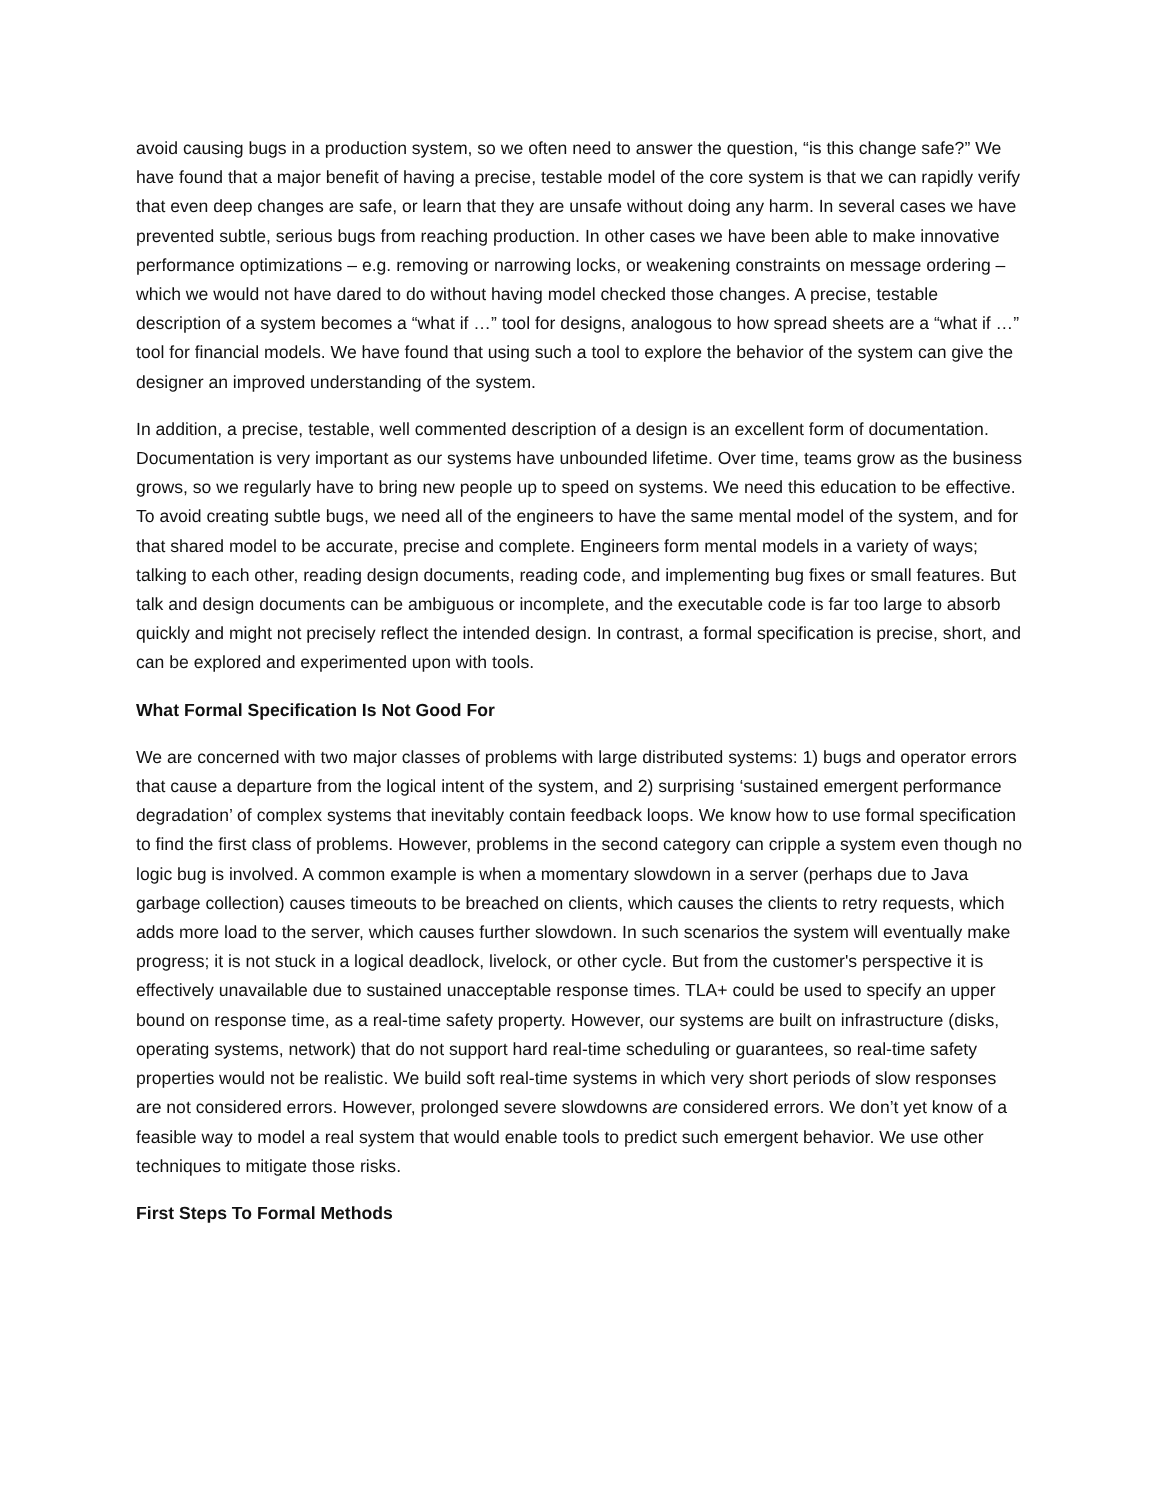avoid causing bugs in a production system, so we often need to answer the question, “is this change safe?” We have found that a major benefit of having a precise, testable model of the core system is that we can rapidly verify that even deep changes are safe, or learn that they are unsafe without doing any harm. In several cases we have prevented subtle, serious bugs from reaching production. In other cases we have been able to make innovative performance optimizations – e.g. removing or narrowing locks, or weakening constraints on message ordering – which we would not have dared to do without having model checked those changes. A precise, testable description of a system becomes a “what if …” tool for designs, analogous to how spread sheets are a “what if …” tool for financial models. We have found that using such a tool to explore the behavior of the system can give the designer an improved understanding of the system.
In addition, a precise, testable, well commented description of a design is an excellent form of documentation. Documentation is very important as our systems have unbounded lifetime. Over time, teams grow as the business grows, so we regularly have to bring new people up to speed on systems. We need this education to be effective. To avoid creating subtle bugs, we need all of the engineers to have the same mental model of the system, and for that shared model to be accurate, precise and complete. Engineers form mental models in a variety of ways; talking to each other, reading design documents, reading code, and implementing bug fixes or small features. But talk and design documents can be ambiguous or incomplete, and the executable code is far too large to absorb quickly and might not precisely reflect the intended design. In contrast, a formal specification is precise, short, and can be explored and experimented upon with tools.
What Formal Specification Is Not Good For
We are concerned with two major classes of problems with large distributed systems: 1) bugs and operator errors that cause a departure from the logical intent of the system, and 2) surprising ‘sustained emergent performance degradation’ of complex systems that inevitably contain feedback loops. We know how to use formal specification to find the first class of problems. However, problems in the second category can cripple a system even though no logic bug is involved. A common example is when a momentary slowdown in a server (perhaps due to Java garbage collection) causes timeouts to be breached on clients, which causes the clients to retry requests, which adds more load to the server, which causes further slowdown. In such scenarios the system will eventually make progress; it is not stuck in a logical deadlock, livelock, or other cycle. But from the customer's perspective it is effectively unavailable due to sustained unacceptable response times. TLA+ could be used to specify an upper bound on response time, as a real-time safety property. However, our systems are built on infrastructure (disks, operating systems, network) that do not support hard real-time scheduling or guarantees, so real-time safety properties would not be realistic. We build soft real-time systems in which very short periods of slow responses are not considered errors. However, prolonged severe slowdowns are considered errors. We don’t yet know of a feasible way to model a real system that would enable tools to predict such emergent behavior. We use other techniques to mitigate those risks.
First Steps To Formal Methods